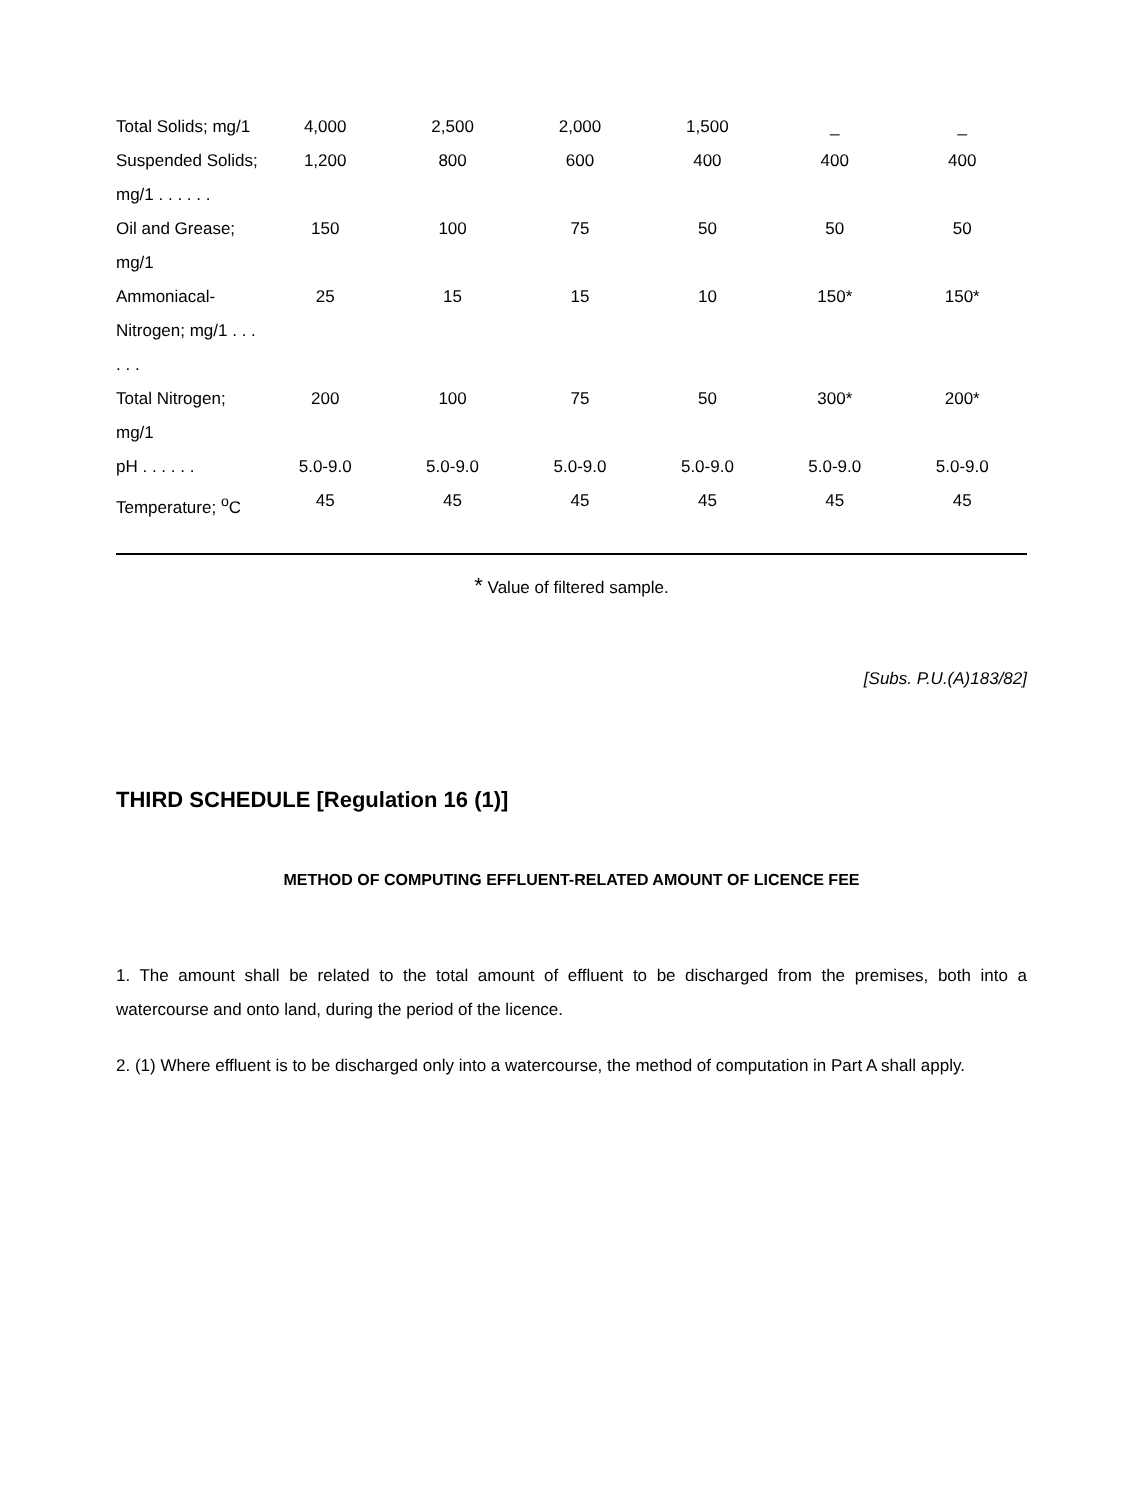| Total Solids; mg/1 | 4,000 | 2,500 | 2,000 | 1,500 | _ | _ |
| Suspended Solids; mg/1 . . . . . . | 1,200 | 800 | 600 | 400 | 400 | 400 |
| Oil and Grease; mg/1 | 150 | 100 | 75 | 50 | 50 | 50 |
| Ammoniacal-Nitrogen; mg/1 . . . . . . | 25 | 15 | 15 | 10 | 150* | 150* |
| Total Nitrogen; mg/1 | 200 | 100 | 75 | 50 | 300* | 200* |
| pH . . . . . . | 5.0-9.0 | 5.0-9.0 | 5.0-9.0 | 5.0-9.0 | 5.0-9.0 | 5.0-9.0 |
| Temperature; <sup>o</sup>C | 45 | 45 | 45 | 45 | 45 | 45 |
* Value of filtered sample.
[Subs. P.U.(A)183/82]
THIRD SCHEDULE [Regulation 16 (1)]
METHOD OF COMPUTING EFFLUENT-RELATED AMOUNT OF LICENCE FEE
1. The amount shall be related to the total amount of effluent to be discharged from the premises, both into a watercourse and onto land, during the period of the licence.
2. (1) Where effluent is to be discharged only into a watercourse, the method of computation in Part A shall apply.